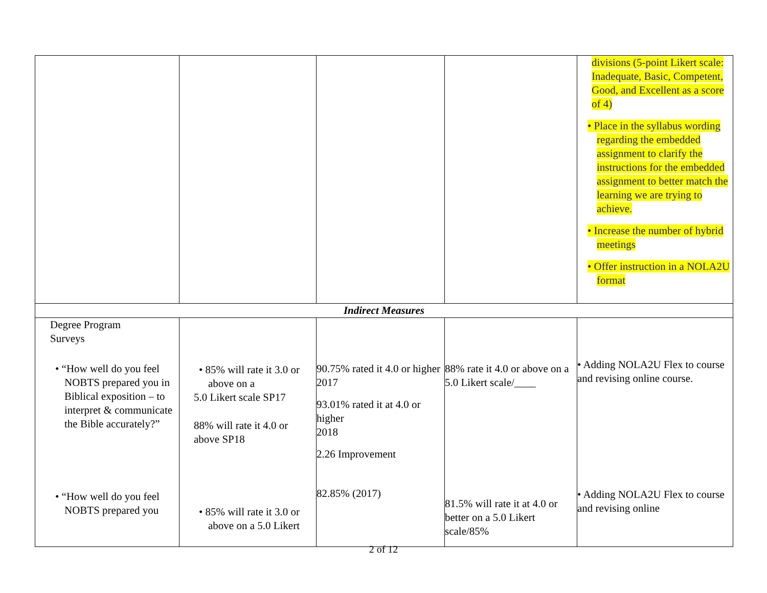| | | | | divisions (5-point Likert scale: Inadequate, Basic, Competent, Good, and Excellent as a score of 4) • Place in the syllabus wording regarding the embedded assignment to clarify the instructions for the embedded assignment to better match the learning we are trying to achieve. • Increase the number of hybrid meetings • Offer instruction in a NOLA2U format |
| Indirect Measures | | | | |
| Degree Program Surveys • “How well do you feel NOBTS prepared you in Biblical exposition – to interpret & communicate the Bible accurately?” • “How well do you feel NOBTS prepared you | • 85% will rate it 3.0 or above on a 5.0 Likert scale SP17 88% will rate it 4.0 or above SP18 • 85% will rate it 3.0 or above on a 5.0 Likert | 90.75% rated it 4.0 or higher 2017 93.01% rated it at 4.0 or higher 2018 2.26 Improvement 82.85% (2017) | 88% rate it 4.0 or above on a 5.0 Likert scale/____ 81.5% will rate it at 4.0 or better on a 5.0 Likert scale/85% | • Adding NOLA2U Flex to course and revising online course. • Adding NOLA2U Flex to course and revising online |
2 of 12